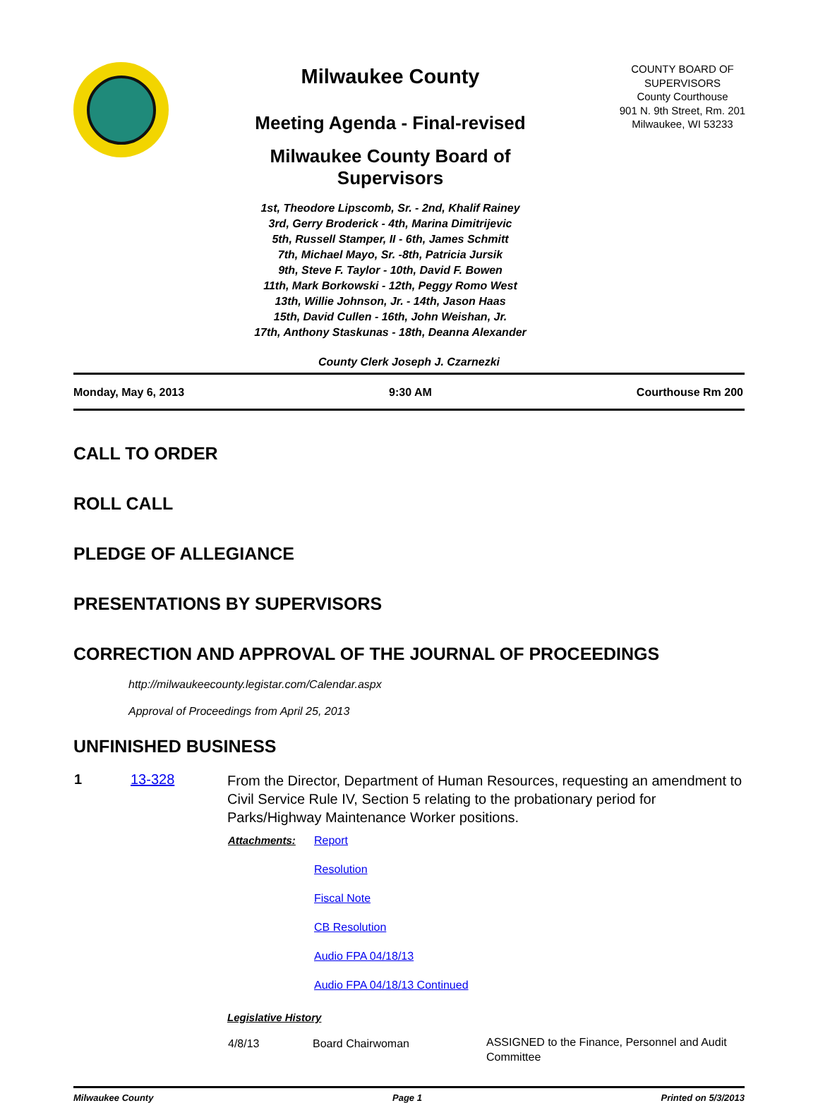Milwaukee County
Meeting Agenda - Final-revised
Milwaukee County Board of Supervisors
1st, Theodore Lipscomb, Sr. - 2nd, Khalif Rainey
3rd, Gerry Broderick - 4th, Marina Dimitrijevic
5th, Russell Stamper, II - 6th, James Schmitt
7th, Michael Mayo, Sr. -8th, Patricia Jursik
9th, Steve F. Taylor - 10th, David F. Bowen
11th, Mark Borkowski - 12th, Peggy Romo West
13th, Willie Johnson, Jr. - 14th, Jason Haas
15th, David Cullen - 16th, John Weishan, Jr.
17th, Anthony Staskunas - 18th, Deanna Alexander
COUNTY BOARD OF SUPERVISORS
County Courthouse
901 N. 9th Street, Rm. 201
Milwaukee, WI 53233
County Clerk Joseph J. Czarnezki
Monday, May 6, 2013 9:30 AM Courthouse Rm 200
CALL TO ORDER
ROLL CALL
PLEDGE OF ALLEGIANCE
PRESENTATIONS BY SUPERVISORS
CORRECTION AND APPROVAL OF THE JOURNAL OF PROCEEDINGS
http://milwaukeecounty.legistar.com/Calendar.aspx
Approval of Proceedings from April 25, 2013
UNFINISHED BUSINESS
| 1 | 13-328 | From the Director, Department of Human Resources, requesting an amendment to Civil Service Rule IV, Section 5 relating to the probationary period for Parks/Highway Maintenance Worker positions. / Attachments: / Report / / / Resolution / / / Fiscal Note / / / CB Resolution / / / Audio FPA 04/18/13 / / / Audio FPA 04/18/13 Continued / Legislative History / 4/8/13 / Board Chairwoman / ASSIGNED to the Finance, Personnel and Audit Committee / |
Milwaukee County Page 1 Printed on 5/3/2013